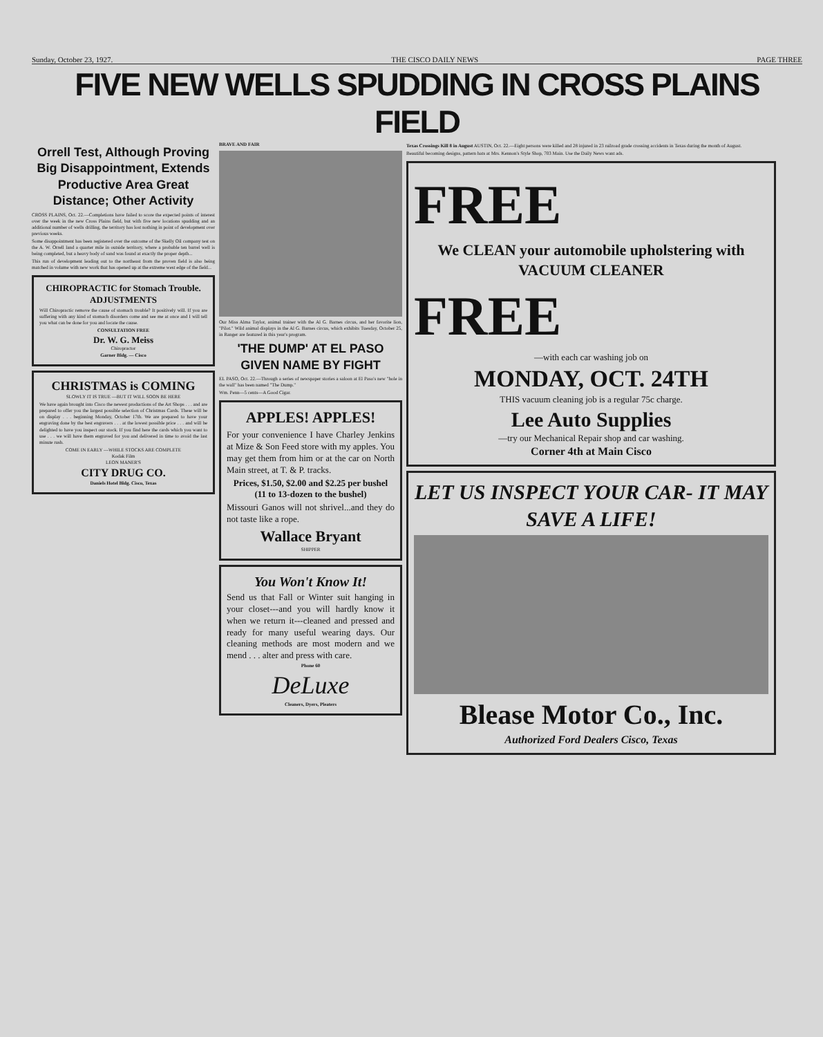Sunday, October 23, 1927. THE CISCO DAILY NEWS PAGE THREE
FIVE NEW WELLS SPUDDING IN CROSS PLAINS FIELD
Orrell Test, Although Proving Big Disappointment, Extends Productive Area Great Distance; Other Activity
CROSS PLAINS, Oct. 22.—Completions have failed to score the expected points of interest over the week in the new Cross Plains field, but with five new locations spudding and an additional number of wells drilling, the territory has lost nothing in point of development over previous weeks.
Some disappointment has been registered over the outcome of the Skelly Oil company test on the A. W. Orrell land a quarter mile in outside territory, where a probable ten barrel well is being completed, but a heavy body of sand was found at exactly the proper depth...
This run of development leading out to the northeast from the proven field is also being matched in volume with new work that has opened up at the extreme west edge of the field...
CHIROPRACTIC for Stomach Trouble. ADJUSTMENTS
Will Chiropractic remove the cause of stomach trouble? It positively will. If you are suffering with any kind of stomach disorders come and see me at once and I will tell you what can be done for you and locate the cause.
CONSULTATION FREE
Dr. W. G. Meiss
Chiropractor
Garner Bldg. — Cisco
CHRISTMAS is COMING
SLOWLY IT IS TRUE —BUT IT WILL SOON BE HERE
We have again brought into Cisco the newest productions of the Art Shops . . . and are prepared to offer you the largest possible selection of Christmas Cards. These will be on display . . . beginning Monday, October 17th. We are prepared to have your engraving done by the best engravers . . . at the lowest possible price . . . and will be delighted to have you inspect our stock. If you find here the cards which you want to use . . . we will have them engraved for you and delivered in time to avoid the last minute rush.
COME IN EARLY —WHILE STOCKS ARE COMPLETE
Kodak Film
LEON MANER'S
CITY DRUG CO.
Daniels Hotel Bldg. Cisco, Texas
BRAVE AND FAIR
Our Miss Alma Taylor, animal trainer with the Al G. Barnes circus, and her favorite lion, "Pilot." Wild animal displays in the Al G. Barnes circus, which exhibits Tuesday, October 25, in Ranger are featured in this year's program.
'THE DUMP' AT EL PASO GIVEN NAME BY FIGHT
EL PASO, Oct. 22.—Through a series of newspaper stories a saloon at El Paso's new "hole in the wall" has been named "The Dump."
Wm. Penn—5 cents—A Good Cigar.
APPLES! APPLES!
For your convenience I have Charley Jenkins at Mize & Son Feed store with my apples. You may get them from him or at the car on North Main street, at T. & P. tracks.
Prices, $1.50, $2.00 and $2.25 per bushel (11 to 13-dozen to the bushel)
Missouri Ganos will not shrivel...and they do not taste like a rope.
Wallace Bryant
SHIPPER
You Won't Know It!
Send us that Fall or Winter suit hanging in your closet---and you will hardly know it when we return it---cleaned and pressed and ready for many useful wearing days. Our cleaning methods are most modern and we mend . . . alter and press with care.
Phone 60
DeLuxe
Cleaners, Dyers, Pleaters
Texas Crossings Kill 8 in August AUSTIN, Oct. 22.—Eight persons were killed and 28 injured in 23 railroad grade crossing accidents in Texas during the month of August.
Beautiful becoming designs, pattern hats at Mrs. Kennon's Style Shop, 703 Main. Use the Daily News want ads.
FREE
We CLEAN your automobile upholstering with VACUUM CLEANER
FREE
—with each car washing job on
MONDAY, OCT. 24TH
THIS vacuum cleaning job is a regular 75c charge.
Lee Auto Supplies
—try our Mechanical Repair shop and car washing.
Corner 4th at Main Cisco
LET US INSPECT YOUR CAR- IT MAY SAVE A LIFE!
Blease Motor Co., Inc.
Authorized Ford Dealers Cisco, Texas